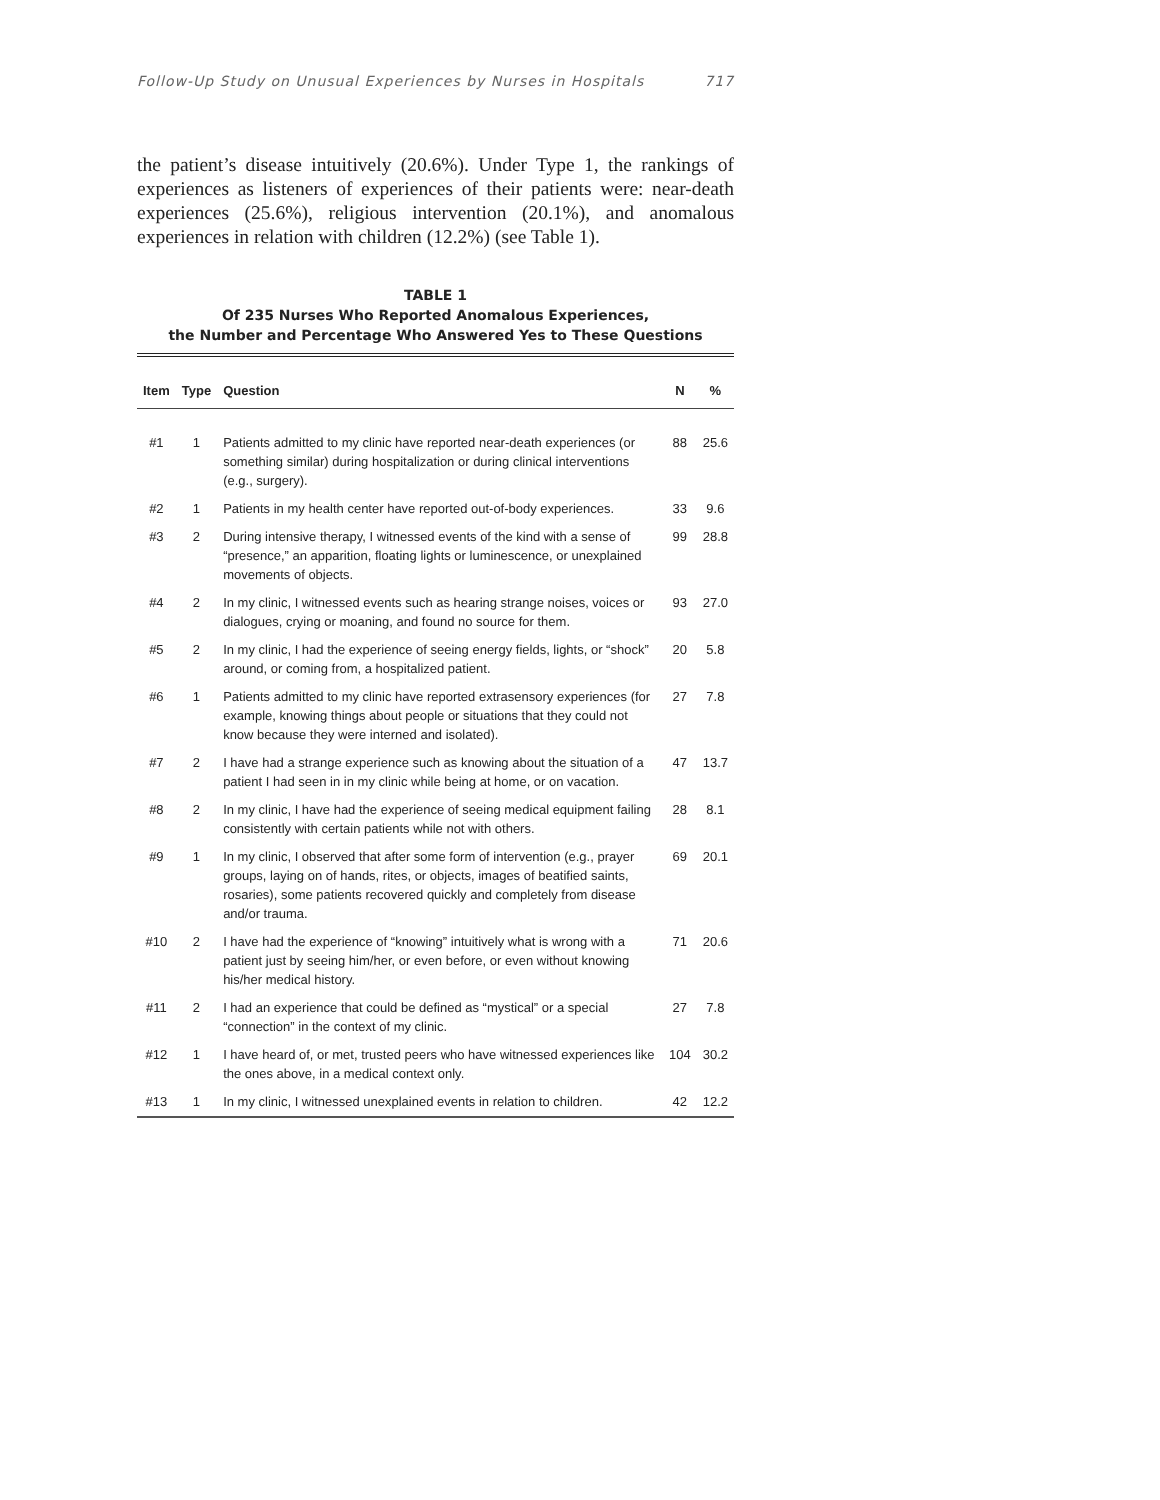Follow-Up Study on Unusual Experiences by Nurses in Hospitals 717
the patient’s disease intuitively (20.6%). Under Type 1, the rankings of experiences as listeners of experiences of their patients were: near-death experiences (25.6%), religious intervention (20.1%), and anomalous experiences in relation with children (12.2%) (see Table 1).
TABLE 1
Of 235 Nurses Who Reported Anomalous Experiences,
the Number and Percentage Who Answered Yes to These Questions
| Item | Type | Question | N | % |
| --- | --- | --- | --- | --- |
| #1 | 1 | Patients admitted to my clinic have reported near-death experiences (or something similar) during hospitalization or during clinical interventions (e.g., surgery). | 88 | 25.6 |
| #2 | 1 | Patients in my health center have reported out-of-body experiences. | 33 | 9.6 |
| #3 | 2 | During intensive therapy, I witnessed events of the kind with a sense of “presence,” an apparition, floating lights or luminescence, or unexplained movements of objects. | 99 | 28.8 |
| #4 | 2 | In my clinic, I witnessed events such as hearing strange noises, voices or dialogues, crying or moaning, and found no source for them. | 93 | 27.0 |
| #5 | 2 | In my clinic, I had the experience of seeing energy fields, lights, or “shock” around, or coming from, a hospitalized patient. | 20 | 5.8 |
| #6 | 1 | Patients admitted to my clinic have reported extrasensory experiences (for example, knowing things about people or situations that they could not know because they were interned and isolated). | 27 | 7.8 |
| #7 | 2 | I have had a strange experience such as knowing about the situation of a patient I had seen in in my clinic while being at home, or on vacation. | 47 | 13.7 |
| #8 | 2 | In my clinic, I have had the experience of seeing medical equipment failing consistently with certain patients while not with others. | 28 | 8.1 |
| #9 | 1 | In my clinic, I observed that after some form of intervention (e.g., prayer groups, laying on of hands, rites, or objects, images of beatified saints, rosaries), some patients recovered quickly and completely from disease and/or trauma. | 69 | 20.1 |
| #10 | 2 | I have had the experience of “knowing” intuitively what is wrong with a patient just by seeing him/her, or even before, or even without knowing his/her medical history. | 71 | 20.6 |
| #11 | 2 | I had an experience that could be defined as “mystical” or a special “connection” in the context of my clinic. | 27 | 7.8 |
| #12 | 1 | I have heard of, or met, trusted peers who have witnessed experiences like the ones above, in a medical context only. | 104 | 30.2 |
| #13 | 1 | In my clinic, I witnessed unexplained events in relation to children. | 42 | 12.2 |